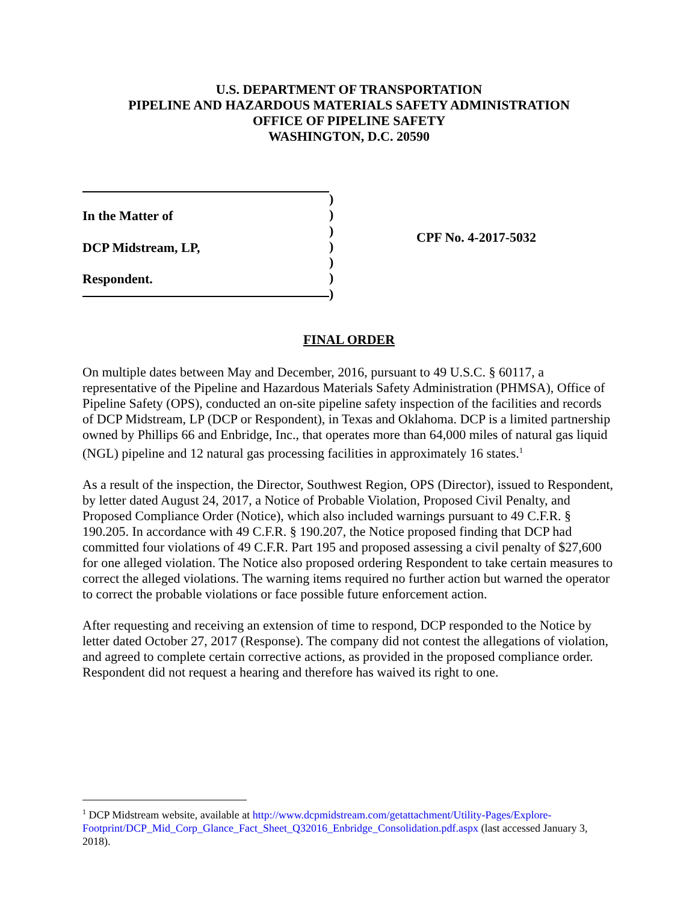U.S. DEPARTMENT OF TRANSPORTATION
PIPELINE AND HAZARDOUS MATERIALS SAFETY ADMINISTRATION
OFFICE OF PIPELINE SAFETY
WASHINGTON, D.C. 20590
In the Matter of
DCP Midstream, LP,
Respondent.
)
)
)
)
)
)
)
CPF No. 4-2017-5032
FINAL ORDER
On multiple dates between May and December, 2016, pursuant to 49 U.S.C. § 60117, a representative of the Pipeline and Hazardous Materials Safety Administration (PHMSA), Office of Pipeline Safety (OPS), conducted an on-site pipeline safety inspection of the facilities and records of DCP Midstream, LP (DCP or Respondent), in Texas and Oklahoma. DCP is a limited partnership owned by Phillips 66 and Enbridge, Inc., that operates more than 64,000 miles of natural gas liquid (NGL) pipeline and 12 natural gas processing facilities in approximately 16 states.<sup>1</sup>
As a result of the inspection, the Director, Southwest Region, OPS (Director), issued to Respondent, by letter dated August 24, 2017, a Notice of Probable Violation, Proposed Civil Penalty, and Proposed Compliance Order (Notice), which also included warnings pursuant to 49 C.F.R. § 190.205. In accordance with 49 C.F.R. § 190.207, the Notice proposed finding that DCP had committed four violations of 49 C.F.R. Part 195 and proposed assessing a civil penalty of $27,600 for one alleged violation. The Notice also proposed ordering Respondent to take certain measures to correct the alleged violations. The warning items required no further action but warned the operator to correct the probable violations or face possible future enforcement action.
After requesting and receiving an extension of time to respond, DCP responded to the Notice by letter dated October 27, 2017 (Response). The company did not contest the allegations of violation, and agreed to complete certain corrective actions, as provided in the proposed compliance order. Respondent did not request a hearing and therefore has waived its right to one.
<sup>1</sup> DCP Midstream website, available at http://www.dcpmidstream.com/getattachment/Utility-Pages/Explore-Footprint/DCP_Mid_Corp_Glance_Fact_Sheet_Q32016_Enbridge_Consolidation.pdf.aspx (last accessed January 3, 2018).